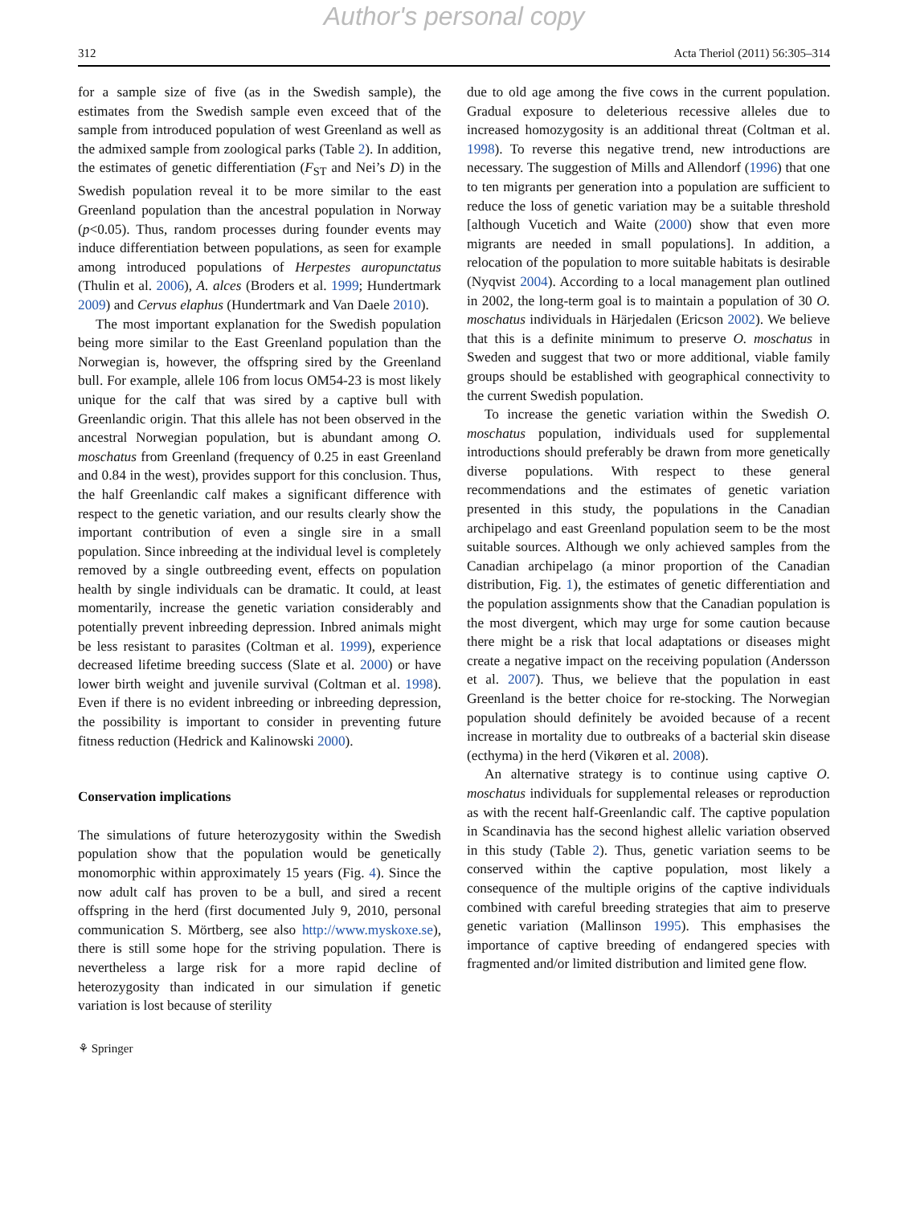Author's personal copy
312 Acta Theriol (2011) 56:305–314
for a sample size of five (as in the Swedish sample), the estimates from the Swedish sample even exceed that of the sample from introduced population of west Greenland as well as the admixed sample from zoological parks (Table 2). In addition, the estimates of genetic differentiation (F<sub>ST</sub> and Nei’s D) in the Swedish population reveal it to be more similar to the east Greenland population than the ancestral population in Norway (p<0.05). Thus, random processes during founder events may induce differentiation between populations, as seen for example among introduced populations of Herpestes auropunctatus (Thulin et al. 2006), A. alces (Broders et al. 1999; Hundertmark 2009) and Cervus elaphus (Hundertmark and Van Daele 2010).
The most important explanation for the Swedish population being more similar to the East Greenland population than the Norwegian is, however, the offspring sired by the Greenland bull. For example, allele 106 from locus OM54-23 is most likely unique for the calf that was sired by a captive bull with Greenlandic origin. That this allele has not been observed in the ancestral Norwegian population, but is abundant among O. moschatus from Greenland (frequency of 0.25 in east Greenland and 0.84 in the west), provides support for this conclusion. Thus, the half Greenlandic calf makes a significant difference with respect to the genetic variation, and our results clearly show the important contribution of even a single sire in a small population. Since inbreeding at the individual level is completely removed by a single outbreeding event, effects on population health by single individuals can be dramatic. It could, at least momentarily, increase the genetic variation considerably and potentially prevent inbreeding depression. Inbred animals might be less resistant to parasites (Coltman et al. 1999), experience decreased lifetime breeding success (Slate et al. 2000) or have lower birth weight and juvenile survival (Coltman et al. 1998). Even if there is no evident inbreeding or inbreeding depression, the possibility is important to consider in preventing future fitness reduction (Hedrick and Kalinowski 2000).
Conservation implications
The simulations of future heterozygosity within the Swedish population show that the population would be genetically monomorphic within approximately 15 years (Fig. 4). Since the now adult calf has proven to be a bull, and sired a recent offspring in the herd (first documented July 9, 2010, personal communication S. Mörtberg, see also http://www.myskoxe.se), there is still some hope for the striving population. There is nevertheless a large risk for a more rapid decline of heterozygosity than indicated in our simulation if genetic variation is lost because of sterility
due to old age among the five cows in the current population. Gradual exposure to deleterious recessive alleles due to increased homozygosity is an additional threat (Coltman et al. 1998). To reverse this negative trend, new introductions are necessary. The suggestion of Mills and Allendorf (1996) that one to ten migrants per generation into a population are sufficient to reduce the loss of genetic variation may be a suitable threshold [although Vucetich and Waite (2000) show that even more migrants are needed in small populations]. In addition, a relocation of the population to more suitable habitats is desirable (Nyqvist 2004). According to a local management plan outlined in 2002, the long-term goal is to maintain a population of 30 O. moschatus individuals in Härjedalen (Ericson 2002). We believe that this is a definite minimum to preserve O. moschatus in Sweden and suggest that two or more additional, viable family groups should be established with geographical connectivity to the current Swedish population.
To increase the genetic variation within the Swedish O. moschatus population, individuals used for supplemental introductions should preferably be drawn from more genetically diverse populations. With respect to these general recommendations and the estimates of genetic variation presented in this study, the populations in the Canadian archipelago and east Greenland population seem to be the most suitable sources. Although we only achieved samples from the Canadian archipelago (a minor proportion of the Canadian distribution, Fig. 1), the estimates of genetic differentiation and the population assignments show that the Canadian population is the most divergent, which may urge for some caution because there might be a risk that local adaptations or diseases might create a negative impact on the receiving population (Andersson et al. 2007). Thus, we believe that the population in east Greenland is the better choice for re-stocking. The Norwegian population should definitely be avoided because of a recent increase in mortality due to outbreaks of a bacterial skin disease (ecthyma) in the herd (Vikøren et al. 2008).
An alternative strategy is to continue using captive O. moschatus individuals for supplemental releases or reproduction as with the recent half-Greenlandic calf. The captive population in Scandinavia has the second highest allelic variation observed in this study (Table 2). Thus, genetic variation seems to be conserved within the captive population, most likely a consequence of the multiple origins of the captive individuals combined with careful breeding strategies that aim to preserve genetic variation (Mallinson 1995). This emphasises the importance of captive breeding of endangered species with fragmented and/or limited distribution and limited gene flow.
⚘ Springer